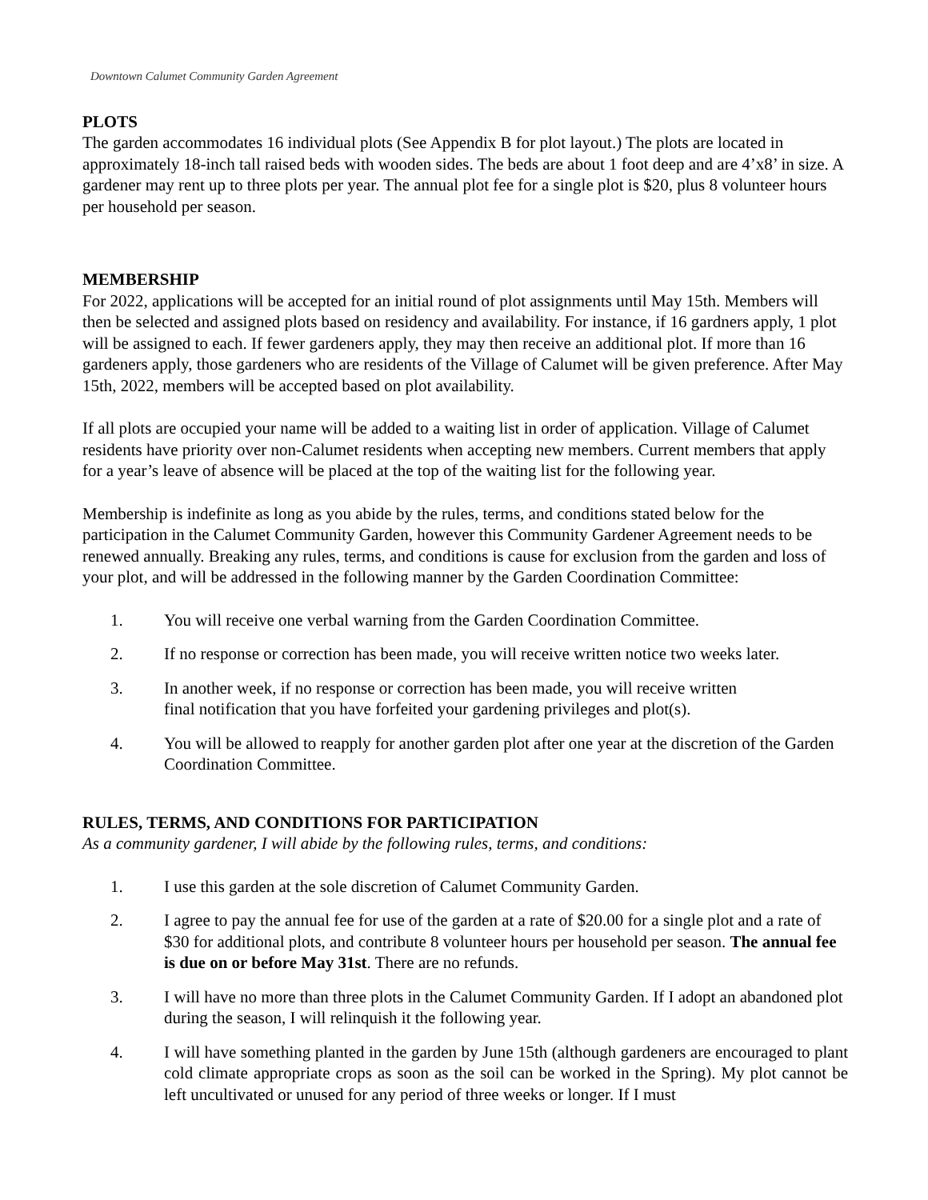Downtown Calumet Community Garden Agreement
PLOTS
The garden accommodates 16 individual plots (See Appendix B for plot layout.) The plots are located in approximately 18-inch tall raised beds with wooden sides. The beds are about 1 foot deep and are 4’x8’ in size. A gardener may rent up to three plots per year. The annual plot fee for a single plot is $20, plus 8 volunteer hours per household per season.
MEMBERSHIP
For 2022, applications will be accepted for an initial round of plot assignments until May 15th. Members will then be selected and assigned plots based on residency and availability. For instance, if 16 gardners apply, 1 plot will be assigned to each. If fewer gardeners apply, they may then receive an additional plot. If more than 16 gardeners apply, those gardeners who are residents of the Village of Calumet will be given preference. After May 15th, 2022, members will be accepted based on plot availability.
If all plots are occupied your name will be added to a waiting list in order of application. Village of Calumet residents have priority over non-Calumet residents when accepting new members. Current members that apply for a year’s leave of absence will be placed at the top of the waiting list for the following year.
Membership is indefinite as long as you abide by the rules, terms, and conditions stated below for the participation in the Calumet Community Garden, however this Community Gardener Agreement needs to be renewed annually. Breaking any rules, terms, and conditions is cause for exclusion from the garden and loss of your plot, and will be addressed in the following manner by the Garden Coordination Committee:
1. You will receive one verbal warning from the Garden Coordination Committee.
2. If no response or correction has been made, you will receive written notice two weeks later.
3. In another week, if no response or correction has been made, you will receive written
final notification that you have forfeited your gardening privileges and plot(s).
4. You will be allowed to reapply for another garden plot after one year at the discretion of the Garden Coordination Committee.
RULES, TERMS, AND CONDITIONS FOR PARTICIPATION
As a community gardener, I will abide by the following rules, terms, and conditions:
1. I use this garden at the sole discretion of Calumet Community Garden.
2. I agree to pay the annual fee for use of the garden at a rate of $20.00 for a single plot and a rate of $30 for additional plots, and contribute 8 volunteer hours per household per season. The annual fee is due on or before May 31st. There are no refunds.
3. I will have no more than three plots in the Calumet Community Garden. If I adopt an abandoned plot during the season, I will relinquish it the following year.
4. I will have something planted in the garden by June 15th (although gardeners are encouraged to plant cold climate appropriate crops as soon as the soil can be worked in the Spring). My plot cannot be left uncultivated or unused for any period of three weeks or longer. If I must